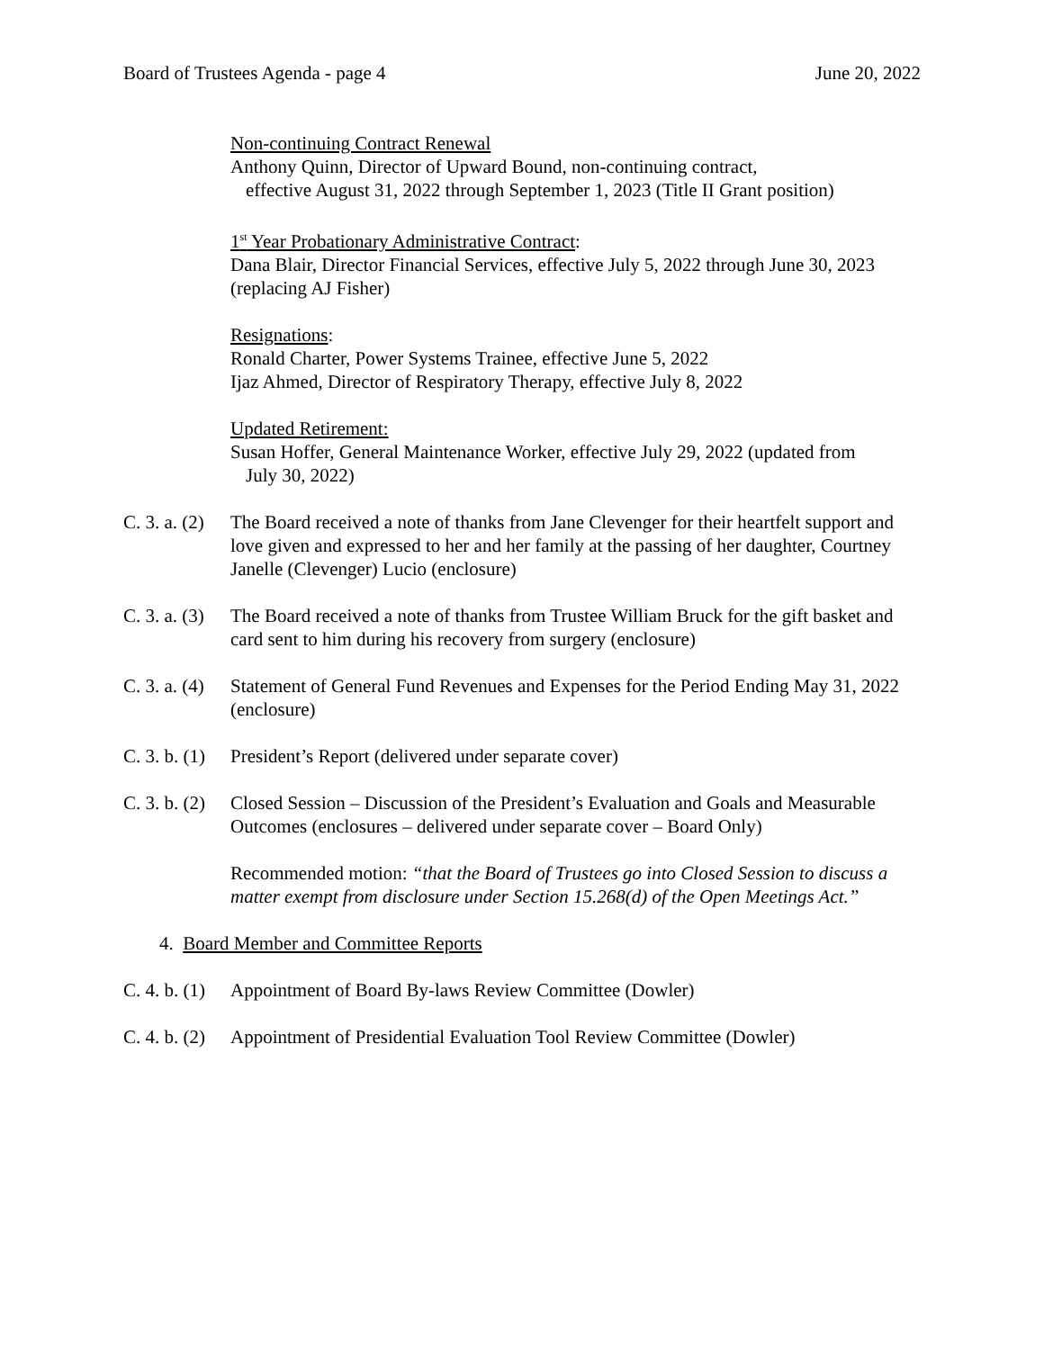Board of Trustees Agenda - page 4 June 20, 2022
Non-continuing Contract Renewal
Anthony Quinn, Director of Upward Bound, non-continuing contract,
effective August 31, 2022 through September 1, 2023 (Title II Grant position)
1<sup>st</sup> Year Probationary Administrative Contract:
Dana Blair, Director Financial Services, effective July 5, 2022 through June 30, 2023 (replacing AJ Fisher)
Resignations:
Ronald Charter, Power Systems Trainee, effective June 5, 2022
Ijaz Ahmed, Director of Respiratory Therapy, effective July 8, 2022
Updated Retirement:
Susan Hoffer, General Maintenance Worker, effective July 29, 2022 (updated from
July 30, 2022)
C. 3. a. (2) The Board received a note of thanks from Jane Clevenger for their heartfelt support and love given and expressed to her and her family at the passing of her daughter, Courtney Janelle (Clevenger) Lucio (enclosure)
C. 3. a. (3) The Board received a note of thanks from Trustee William Bruck for the gift basket and card sent to him during his recovery from surgery (enclosure)
C. 3. a. (4) Statement of General Fund Revenues and Expenses for the Period Ending May 31, 2022 (enclosure)
C. 3. b. (1) President’s Report (delivered under separate cover)
C. 3. b. (2) Closed Session – Discussion of the President’s Evaluation and Goals and Measurable Outcomes (enclosures – delivered under separate cover – Board Only)
Recommended motion: “that the Board of Trustees go into Closed Session to discuss a matter exempt from disclosure under Section 15.268(d) of the Open Meetings Act.”
4. Board Member and Committee Reports
C. 4. b. (1) Appointment of Board By-laws Review Committee (Dowler)
C. 4. b. (2) Appointment of Presidential Evaluation Tool Review Committee (Dowler)